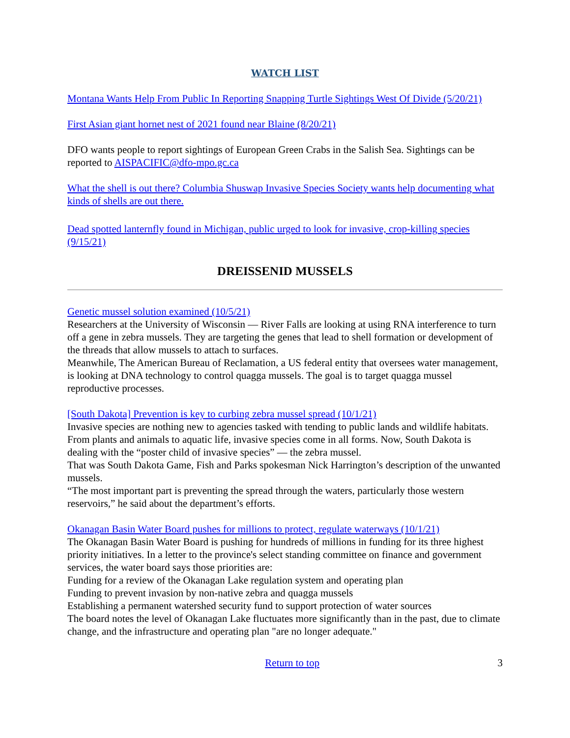WATCH LIST
Montana Wants Help From Public In Reporting Snapping Turtle Sightings West Of Divide (5/20/21)
First Asian giant hornet nest of 2021 found near Blaine (8/20/21)
DFO wants people to report sightings of European Green Crabs in the Salish Sea. Sightings can be reported to AISPACIFIC@dfo-mpo.gc.ca
What the shell is out there? Columbia Shuswap Invasive Species Society wants help documenting what kinds of shells are out there.
Dead spotted lanternfly found in Michigan, public urged to look for invasive, crop-killing species (9/15/21)
DREISSENID MUSSELS
Genetic mussel solution examined (10/5/21)
Researchers at the University of Wisconsin — River Falls are looking at using RNA interference to turn off a gene in zebra mussels. They are targeting the genes that lead to shell formation or development of the threads that allow mussels to attach to surfaces.
Meanwhile, The American Bureau of Reclamation, a US federal entity that oversees water management, is looking at DNA technology to control quagga mussels. The goal is to target quagga mussel reproductive processes.
[South Dakota] Prevention is key to curbing zebra mussel spread (10/1/21)
Invasive species are nothing new to agencies tasked with tending to public lands and wildlife habitats. From plants and animals to aquatic life, invasive species come in all forms. Now, South Dakota is dealing with the “poster child of invasive species” — the zebra mussel.
That was South Dakota Game, Fish and Parks spokesman Nick Harrington’s description of the unwanted mussels.
“The most important part is preventing the spread through the waters, particularly those western reservoirs,” he said about the department’s efforts.
Okanagan Basin Water Board pushes for millions to protect, regulate waterways (10/1/21)
The Okanagan Basin Water Board is pushing for hundreds of millions in funding for its three highest priority initiatives. In a letter to the province's select standing committee on finance and government services, the water board says those priorities are:
Funding for a review of the Okanagan Lake regulation system and operating plan
Funding to prevent invasion by non-native zebra and quagga mussels
Establishing a permanent watershed security fund to support protection of water sources
The board notes the level of Okanagan Lake fluctuates more significantly than in the past, due to climate change, and the infrastructure and operating plan "are no longer adequate."
Return to top 3